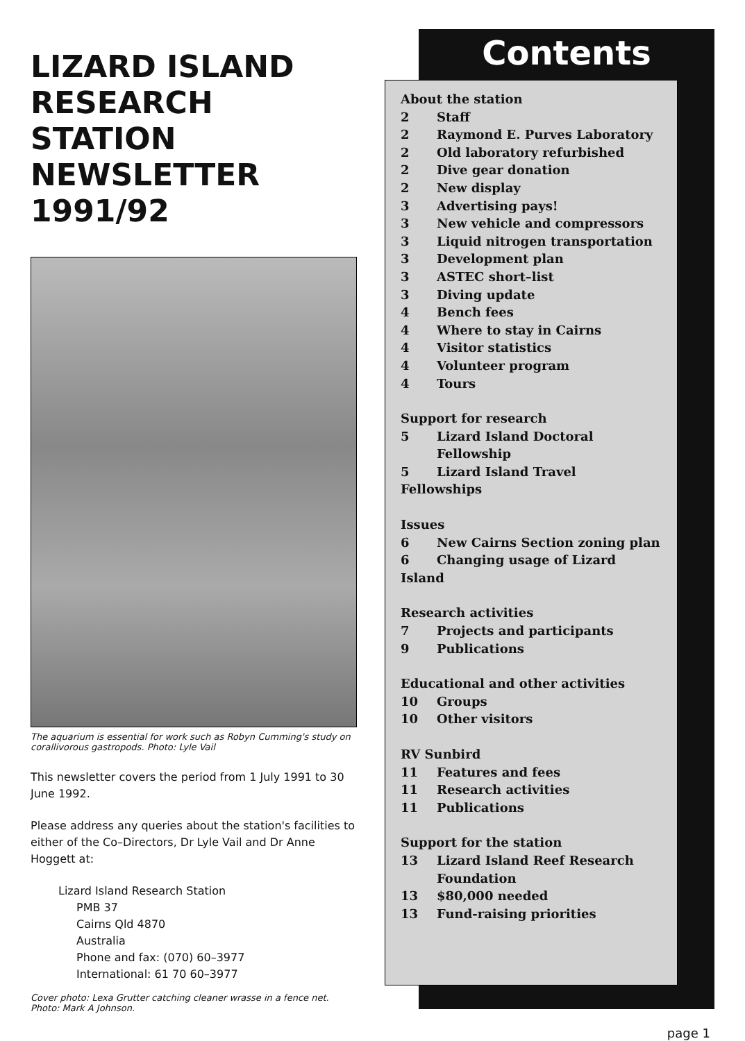LIZARD ISLAND RESEARCH STATION NEWSLETTER 1991/92
The aquarium is essential for work such as Robyn Cumming's study on corallivorous gastropods. Photo: Lyle Vail
This newsletter covers the period from 1 July 1991 to 30 June 1992.
Please address any queries about the station's facilities to either of the Co–Directors, Dr Lyle Vail and Dr Anne Hoggett at:
Lizard Island Research Station
PMB 37
Cairns Qld 4870
Australia
Phone and fax: (070) 60–3977
International: 61 70 60–3977
Cover photo: Lexa Grutter catching cleaner wrasse in a fence net.
Photo: Mark A Johnson.
Contents
About the station
2 Staff
2 Raymond E. Purves Laboratory
2 Old laboratory refurbished
2 Dive gear donation
2 New display
3 Advertising pays!
3 New vehicle and compressors
3 Liquid nitrogen transportation
3 Development plan
3 ASTEC short–list
3 Diving update
4 Bench fees
4 Where to stay in Cairns
4 Visitor statistics
4 Volunteer program
4 Tours
Support for research
5 Lizard Island Doctoral
Fellowship
5 Lizard Island Travel Fellowships
Issues
6 New Cairns Section zoning plan
6 Changing usage of Lizard Island
Research activities
7 Projects and participants
9 Publications
Educational and other activities
10 Groups
10 Other visitors
RV Sunbird
11 Features and fees
11 Research activities
11 Publications
Support for the station
13 Lizard Island Reef Research
Foundation
13 $80,000 needed
13 Fund-raising priorities
page 1